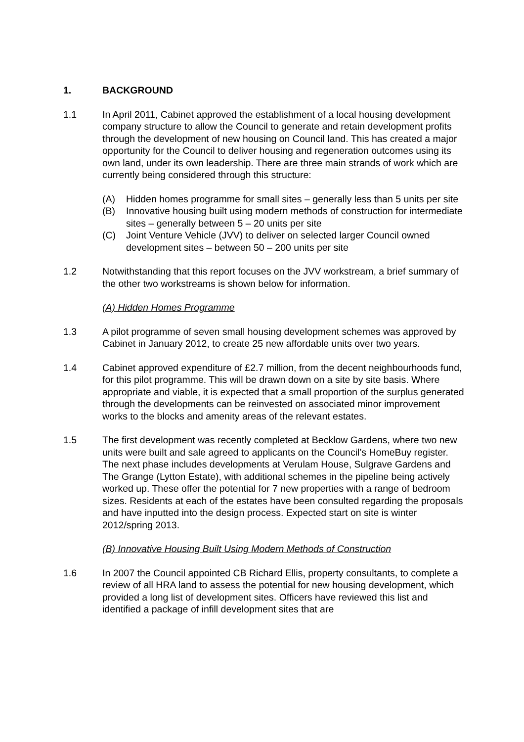1. BACKGROUND
1.1 In April 2011, Cabinet approved the establishment of a local housing development company structure to allow the Council to generate and retain development profits through the development of new housing on Council land. This has created a major opportunity for the Council to deliver housing and regeneration outcomes using its own land, under its own leadership. There are three main strands of work which are currently being considered through this structure:
(A) Hidden homes programme for small sites – generally less than 5 units per site
(B) Innovative housing built using modern methods of construction for intermediate sites – generally between 5 – 20 units per site
(C) Joint Venture Vehicle (JVV) to deliver on selected larger Council owned development sites – between 50 – 200 units per site
1.2 Notwithstanding that this report focuses on the JVV workstream, a brief summary of the other two workstreams is shown below for information.
(A) Hidden Homes Programme
1.3 A pilot programme of seven small housing development schemes was approved by Cabinet in January 2012, to create 25 new affordable units over two years.
1.4 Cabinet approved expenditure of £2.7 million, from the decent neighbourhoods fund, for this pilot programme. This will be drawn down on a site by site basis. Where appropriate and viable, it is expected that a small proportion of the surplus generated through the developments can be reinvested on associated minor improvement works to the blocks and amenity areas of the relevant estates.
1.5 The first development was recently completed at Becklow Gardens, where two new units were built and sale agreed to applicants on the Council’s HomeBuy register. The next phase includes developments at Verulam House, Sulgrave Gardens and The Grange (Lytton Estate), with additional schemes in the pipeline being actively worked up. These offer the potential for 7 new properties with a range of bedroom sizes. Residents at each of the estates have been consulted regarding the proposals and have inputted into the design process. Expected start on site is winter 2012/spring 2013.
(B) Innovative Housing Built Using Modern Methods of Construction
1.6 In 2007 the Council appointed CB Richard Ellis, property consultants, to complete a review of all HRA land to assess the potential for new housing development, which provided a long list of development sites. Officers have reviewed this list and identified a package of infill development sites that are